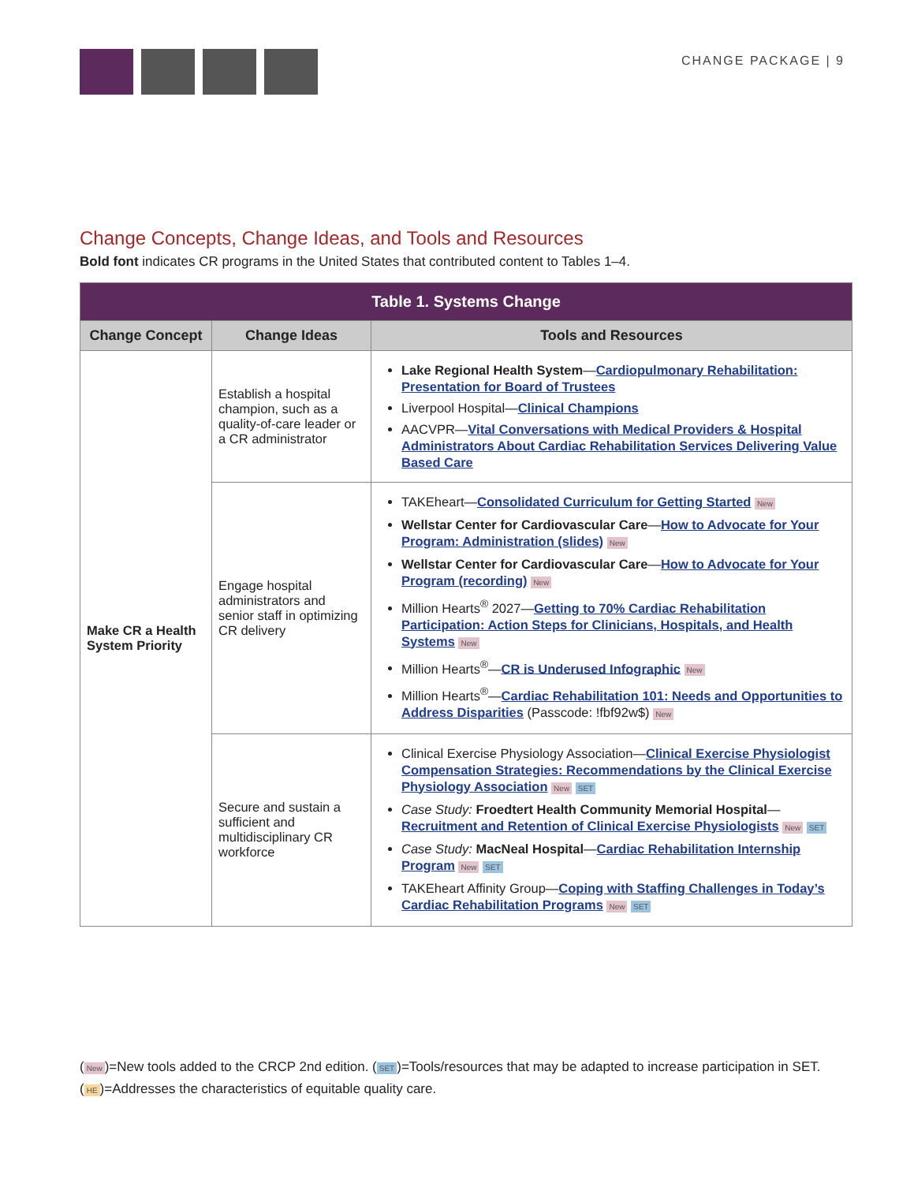CHANGE PACKAGE | 9
Change Concepts, Change Ideas, and Tools and Resources
Bold font indicates CR programs in the United States that contributed content to Tables 1–4.
| Table 1. Systems Change | | |
| --- | --- | --- |
| Change Concept | Change Ideas | Tools and Resources |
| Make CR a Health System Priority | Establish a hospital champion, such as a quality-of-care leader or a CR administrator | Lake Regional Health System — Cardiopulmonary Rehabilitation: Presentation for Board of Trustees Liverpool Hospital— Clinical Champions AACVPR— Vital Conversations with Medical Providers & Hospital Administrators About Cardiac Rehabilitation Services Delivering Value Based Care |
| | Engage hospital administrators and senior staff in optimizing CR delivery | TAKEheart— Consolidated Curriculum for Getting Started New Wellstar Center for Cardiovascular Care — How to Advocate for Your Program: Administration (slides) New Wellstar Center for Cardiovascular Care — How to Advocate for Your Program (recording) New Million Hearts<sup>®</sup> 2027— Getting to 70% Cardiac Rehabilitation Participation: Action Steps for Clinicians, Hospitals, and Health Systems New Million Hearts<sup>®</sup>— CR is Underused Infographic New Million Hearts<sup>®</sup>— Cardiac Rehabilitation 101: Needs and Opportunities to Address Disparities (Passcode: !fbf92w$) New |
| | Secure and sustain a sufficient and multidisciplinary CR workforce | Clinical Exercise Physiology Association— Clinical Exercise Physiologist Compensation Strategies: Recommendations by the Clinical Exercise Physiology Association New SET Case Study: Froedtert Health Community Memorial Hospital — Recruitment and Retention of Clinical Exercise Physiologists New SET Case Study: MacNeal Hospital — Cardiac Rehabilitation Internship Program New SET TAKEheart Affinity Group— Coping with Staffing Challenges in Today’s Cardiac Rehabilitation Programs New SET |
(New)=New tools added to the CRCP 2nd edition. (SET)=Tools/resources that may be adapted to increase participation in SET.
(HE)=Addresses the characteristics of equitable quality care.